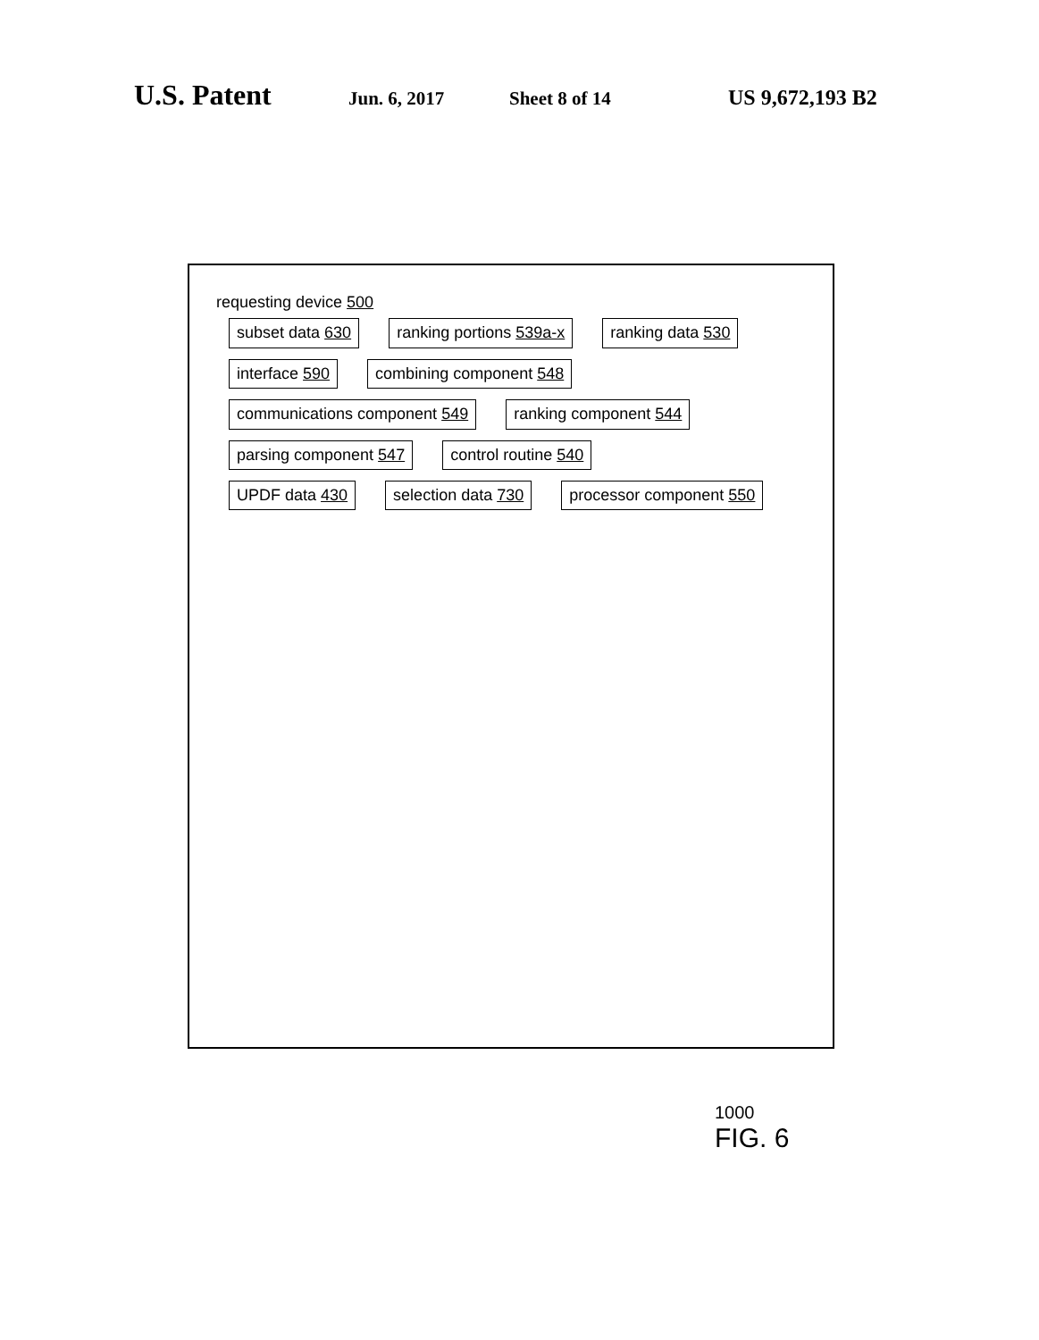U.S. Patent
Jun. 6, 2017 Sheet 8 of 14 US 9,672,193 B2
requesting device 500
subset data 630 ranking portions 539a-x ranking data 530
interface 590 combining component 548 communications component 549 ranking component 544 parsing component 547 control routine 540
UPDF data 430 selection data 730 processor component 550
1000
FIG. 6